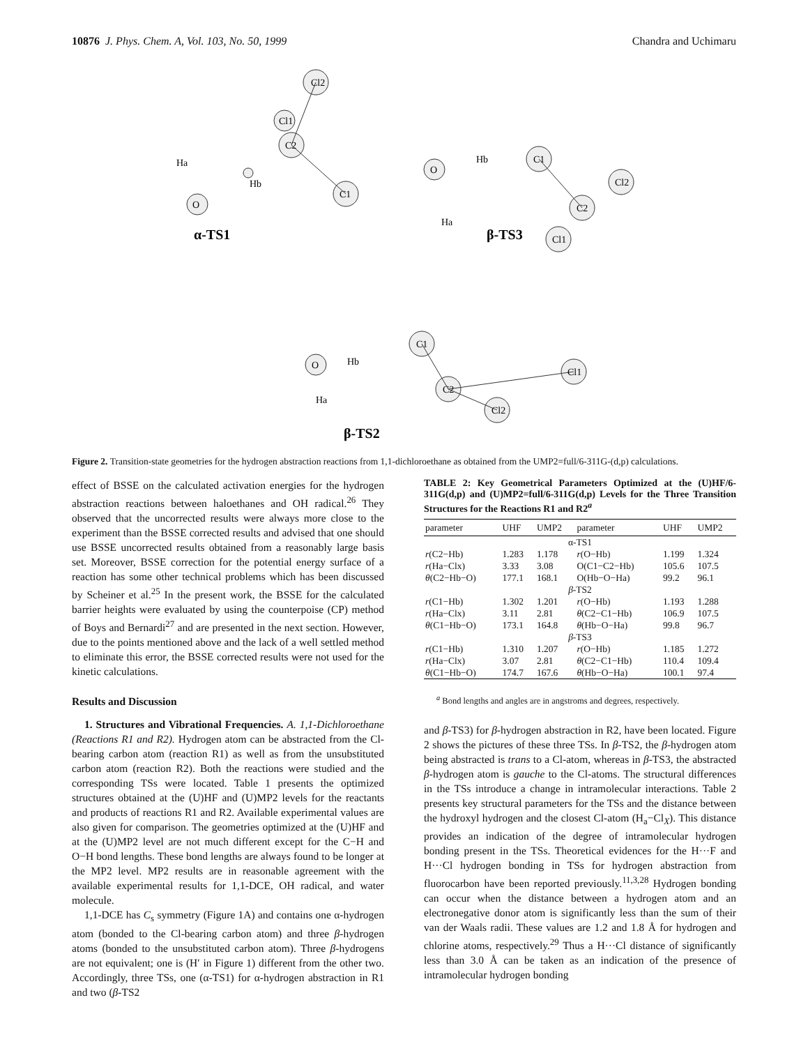10876 J. Phys. Chem. A, Vol. 103, No. 50, 1999 Chandra and Uchimaru
Cl2
Cl1
C2
C1
O
Ha
Hb
α-TS1
C1
C2
Cl2
Cl1
O
Hb
Ha
β-TS3
C1
C2
Cl2
Cl1
O
Hb
Ha
β-TS2
Figure 2. Transition-state geometries for the hydrogen abstraction reactions from 1,1-dichloroethane as obtained from the UMP2=full/6-311G-(d,p) calculations.
effect of BSSE on the calculated activation energies for the hydrogen abstraction reactions between haloethanes and OH radical.<sup>26</sup> They observed that the uncorrected results were always more close to the experiment than the BSSE corrected results and advised that one should use BSSE uncorrected results obtained from a reasonably large basis set. Moreover, BSSE correction for the potential energy surface of a reaction has some other technical problems which has been discussed by Scheiner et al.<sup>25</sup> In the present work, the BSSE for the calculated barrier heights were evaluated by using the counterpoise (CP) method of Boys and Bernardi<sup>27</sup> and are presented in the next section. However, due to the points mentioned above and the lack of a well settled method to eliminate this error, the BSSE corrected results were not used for the kinetic calculations.
Results and Discussion
1. Structures and Vibrational Frequencies. A. 1,1-Dichloroethane (Reactions R1 and R2). Hydrogen atom can be abstracted from the Cl-bearing carbon atom (reaction R1) as well as from the unsubstituted carbon atom (reaction R2). Both the reactions were studied and the corresponding TSs were located. Table 1 presents the optimized structures obtained at the (U)HF and (U)MP2 levels for the reactants and products of reactions R1 and R2. Available experimental values are also given for comparison. The geometries optimized at the (U)HF and at the (U)MP2 level are not much different except for the C−H and O−H bond lengths. These bond lengths are always found to be longer at the MP2 level. MP2 results are in reasonable agreement with the available experimental results for 1,1-DCE, OH radical, and water molecule.
1,1-DCE has C<sub>s</sub> symmetry (Figure 1A) and contains one α-hydrogen atom (bonded to the Cl-bearing carbon atom) and three β-hydrogen atoms (bonded to the unsubstituted carbon atom). Three β-hydrogens are not equivalent; one is (H′ in Figure 1) different from the other two. Accordingly, three TSs, one (α-TS1) for α-hydrogen abstraction in R1 and two (β-TS2
TABLE 2: Key Geometrical Parameters Optimized at the (U)HF/6-311G(d,p) and (U)MP2=full/6-311G(d,p) Levels for the Three Transition Structures for the Reactions R1 and R2<sup>a</sup>
| parameter | UHF | UMP2 | parameter | UHF | UMP2 |
| --- | --- | --- | --- | --- | --- |
| α-TS1 | | | | | |
| r (C2−Hb) | 1.283 | 1.178 | r (O−Hb) | 1.199 | 1.324 |
| r (Ha−Clx) | 3.33 | 3.08 | O(C1−C2−Hb) | 105.6 | 107.5 |
| θ (C2−Hb−O) | 177.1 | 168.1 | O(Hb−O−Ha) | 99.2 | 96.1 |
| β -TS2 | | | | | |
| r (C1−Hb) | 1.302 | 1.201 | r (O−Hb) | 1.193 | 1.288 |
| r (Ha−Clx) | 3.11 | 2.81 | θ (C2−C1−Hb) | 106.9 | 107.5 |
| θ (C1−Hb−O) | 173.1 | 164.8 | θ (Hb−O−Ha) | 99.8 | 96.7 |
| β -TS3 | | | | | |
| r (C1−Hb) | 1.310 | 1.207 | r (O−Hb) | 1.185 | 1.272 |
| r (Ha−Clx) | 3.07 | 2.81 | θ (C2−C1−Hb) | 110.4 | 109.4 |
| θ (C1−Hb−O) | 174.7 | 167.6 | θ (Hb−O−Ha) | 100.1 | 97.4 |
<sup>a</sup> Bond lengths and angles are in angstroms and degrees, respectively.
and β-TS3) for β-hydrogen abstraction in R2, have been located. Figure 2 shows the pictures of these three TSs. In β-TS2, the β-hydrogen atom being abstracted is trans to a Cl-atom, whereas in β-TS3, the abstracted β-hydrogen atom is gauche to the Cl-atoms. The structural differences in the TSs introduce a change in intramolecular interactions. Table 2 presents key structural parameters for the TSs and the distance between the hydroxyl hydrogen and the closest Cl-atom (H<sub>a</sub>−Cl<sub>X</sub>). This distance provides an indication of the degree of intramolecular hydrogen bonding present in the TSs. Theoretical evidences for the H···F and H···Cl hydrogen bonding in TSs for hydrogen abstraction from fluorocarbon have been reported previously.<sup>11,3,28</sup> Hydrogen bonding can occur when the distance between a hydrogen atom and an electronegative donor atom is significantly less than the sum of their van der Waals radii. These values are 1.2 and 1.8 Å for hydrogen and chlorine atoms, respectively.<sup>29</sup> Thus a H···Cl distance of significantly less than 3.0 Å can be taken as an indication of the presence of intramolecular hydrogen bonding